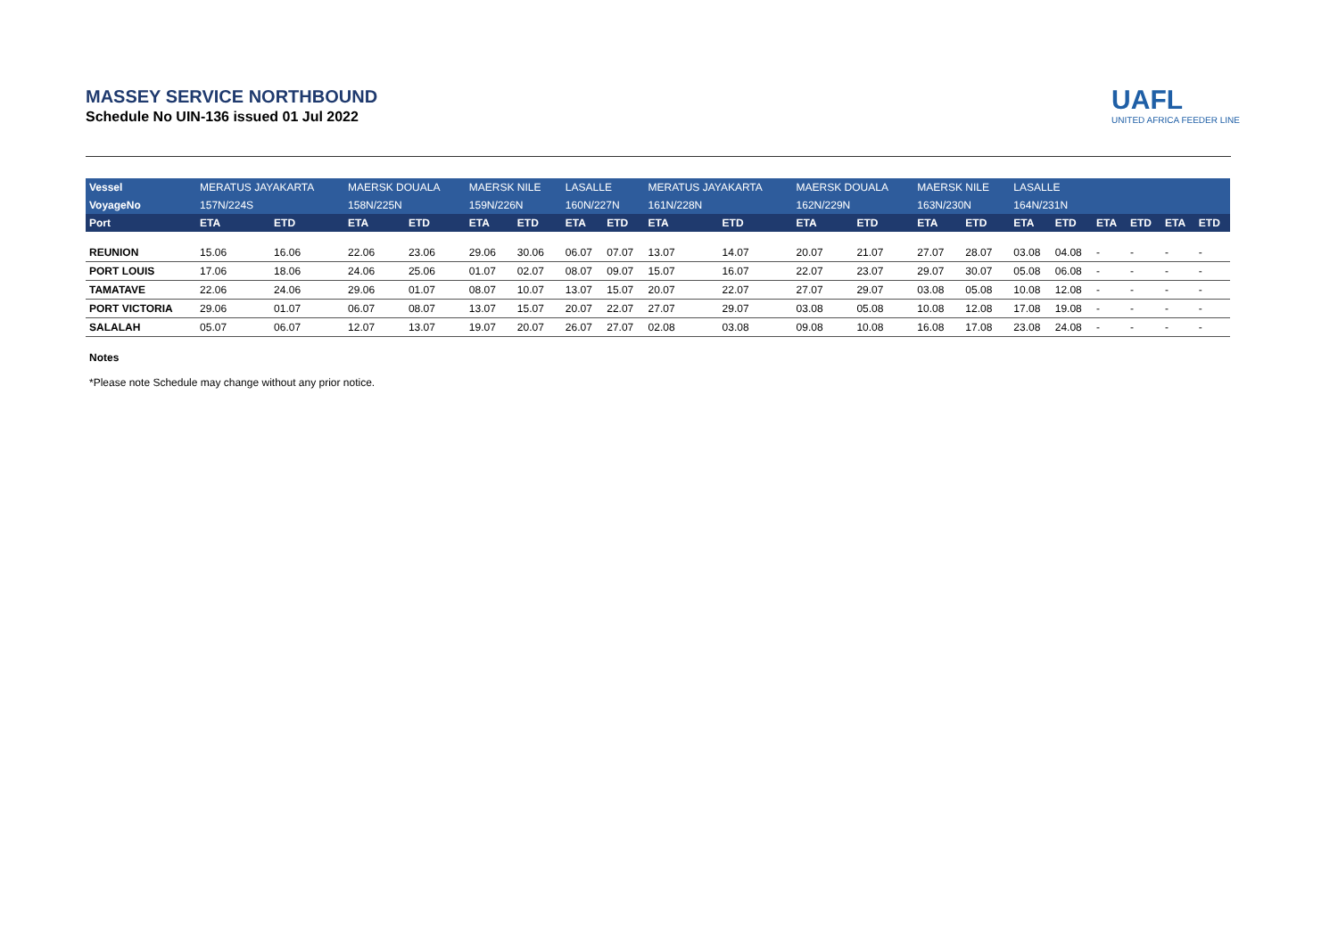MASSEY SERVICE NORTHBOUND
Schedule No UIN-136 issued 01 Jul 2022
UAFL
UNITED AFRICA FEEDER LINE
| Vessel | MERATUS JAYAKARTA | | MAERSK DOUALA | | MAERSK NILE | | LASALLE | | MERATUS JAYAKARTA | | MAERSK DOUALA | | MAERSK NILE | | LASALLE | | | | | |
| --- | --- | --- | --- | --- | --- | --- | --- | --- | --- | --- | --- | --- | --- | --- | --- | --- | --- | --- | --- | --- |
| VoyageNo | 157N/224S | | 158N/225N | | 159N/226N | | 160N/227N | | 161N/228N | | 162N/229N | | 163N/230N | | 164N/231N | | | | | |
| Port | ETA | ETD | ETA | ETD | ETA | ETD | ETA | ETD | ETA | ETD | ETA | ETD | ETA | ETD | ETA | ETD | ETA | ETD | ETA | ETD |
| REUNION | 15.06 | 16.06 | 22.06 | 23.06 | 29.06 | 30.06 | 06.07 | 07.07 | 13.07 | 14.07 | 20.07 | 21.07 | 27.07 | 28.07 | 03.08 | 04.08 | - | - | - | - |
| PORT LOUIS | 17.06 | 18.06 | 24.06 | 25.06 | 01.07 | 02.07 | 08.07 | 09.07 | 15.07 | 16.07 | 22.07 | 23.07 | 29.07 | 30.07 | 05.08 | 06.08 | - | - | - | - |
| TAMATAVE | 22.06 | 24.06 | 29.06 | 01.07 | 08.07 | 10.07 | 13.07 | 15.07 | 20.07 | 22.07 | 27.07 | 29.07 | 03.08 | 05.08 | 10.08 | 12.08 | - | - | - | - |
| PORT VICTORIA | 29.06 | 01.07 | 06.07 | 08.07 | 13.07 | 15.07 | 20.07 | 22.07 | 27.07 | 29.07 | 03.08 | 05.08 | 10.08 | 12.08 | 17.08 | 19.08 | - | - | - | - |
| SALALAH | 05.07 | 06.07 | 12.07 | 13.07 | 19.07 | 20.07 | 26.07 | 27.07 | 02.08 | 03.08 | 09.08 | 10.08 | 16.08 | 17.08 | 23.08 | 24.08 | - | - | - | - |
Notes
*Please note Schedule may change without any prior notice.